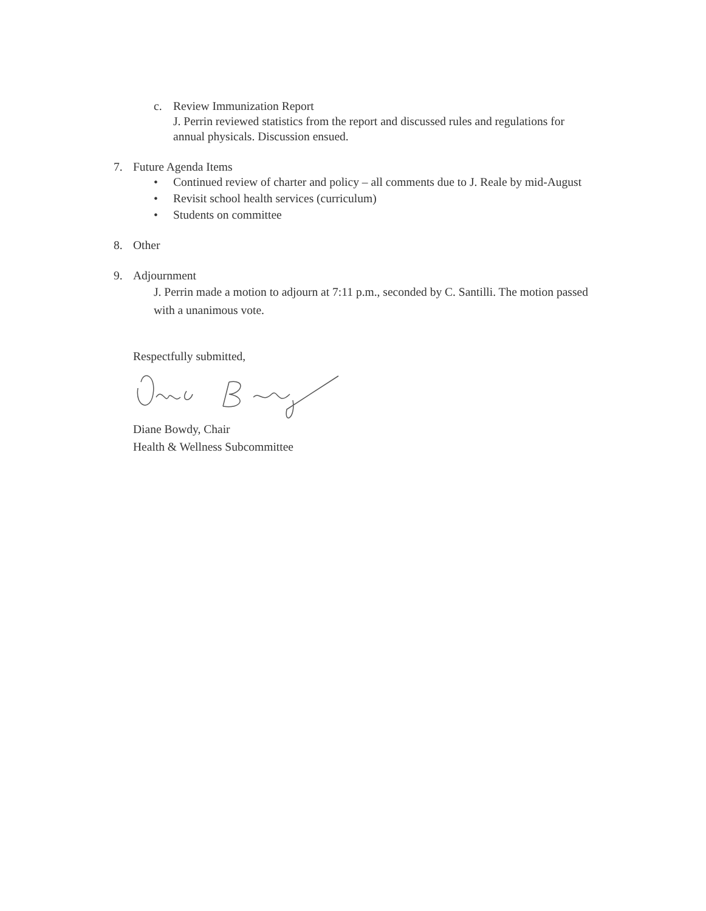c. Review Immunization Report
J. Perrin reviewed statistics from the report and discussed rules and regulations for annual physicals. Discussion ensued.
7. Future Agenda Items
• Continued review of charter and policy – all comments due to J. Reale by mid-August
• Revisit school health services (curriculum)
• Students on committee
8. Other
9. Adjournment
J. Perrin made a motion to adjourn at 7:11 p.m., seconded by C. Santilli. The motion passed with a unanimous vote.
Respectfully submitted,
Diane Bowdy, Chair
Health & Wellness Subcommittee